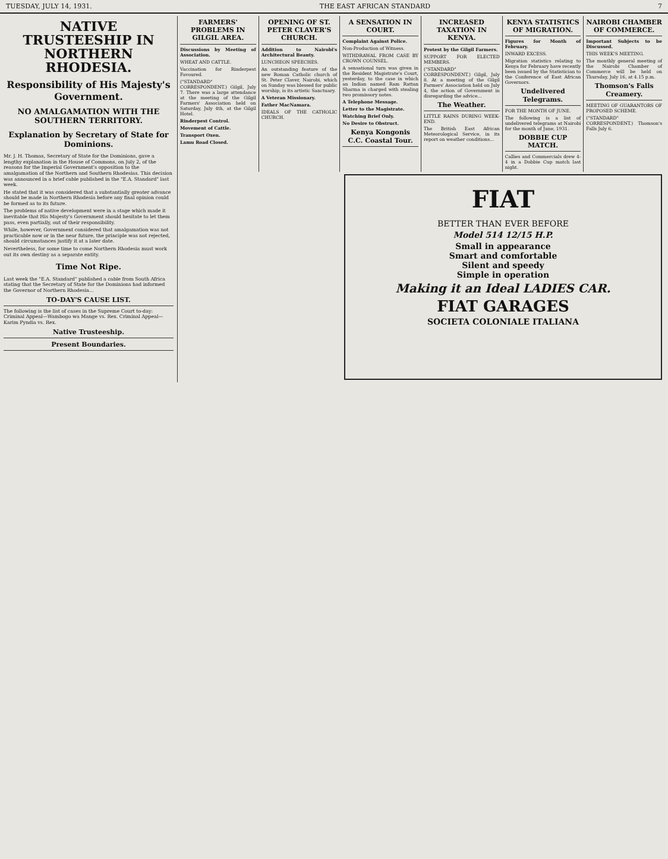TUESDAY, JULY 14, 1931. THE EAST AFRICAN STANDARD 7
NATIVE TRUSTEESHIP IN NORTHERN RHODESIA.
Responsibility of His Majesty's Government.
NO AMALGAMATION WITH THE SOUTHERN TERRITORY.
Explanation by Secretary of State for Dominions.
Mr. J. H. Thomas, Secretary of State for the Dominions, gave a lengthy explanation in the House of Commons, on July 2, of the reasons for the Imperial Government's opposition to the amalgamation of the Northern and Southern Rhodesias. This decision was announced in a brief cable published in the "E.A. Standard" last week.
He stated that it was considered that a substantially greater advance should be made in Northern Rhodesia before any final opinion could be formed as to its future.
The problems of native development were in a stage which made it inevitable that His Majesty's Government should hesitate to let them pass, even partially, out of their responsibility.
While, however, Government considered that amalgamation was not practicable now or in the near future, the principle was not rejected, should circumstances justify it at a later date.
Nevertheless, for some time to come Northern Rhodesia must work out its own destiny as a separate entity.
Time Not Ripe.
Last week the "E.A. Standard" published a cable from South Africa stating that the Secretary of State for the Dominions had informed the Governor of Northern Rhodesia...
TO-DAY'S CAUSE LIST.
The following is the list of cases in the Supreme Court to-day: Criminal Appeal—Wambogo wa Mange vs. Rex. Criminal Appeal—Karim Pyndia vs. Rex.
Native Trusteeship.
Present Boundaries.
FARMERS' PROBLEMS IN GILGIL AREA.
Discussions by Meeting of Association.
WHEAT AND CATTLE.
Vaccination for Rinderpest Favoured.
("STANDARD" CORRESPONDENT.) Gilgil, July 7. There was a large attendance at the meeting of the Gilgil Farmers' Association held on Saturday, July 4th, at the Gilgil Hotel.
Rinderpest Control.
Movement of Cattle.
Transport Oxen.
Lamu Road Closed.
OPENING OF ST. PETER CLAVER'S CHURCH.
Addition to Nairobi's Architectural Beauty.
LUNCHEON SPEECHES.
An outstanding feature of the new Roman Catholic church of St. Peter Claver, Nairobi, which on Sunday was blessed for public worship, is its artistic Sanctuary.
A Veteran Missionary.
Father MacNamara.
IDEALS OF THE CATHOLIC CHURCH.
A SENSATION IN COURT.
Complaint Against Police.
Non-Production of Witness.
WITHDRAWAL FROM CASE BY CROWN COUNSEL.
A sensational turn was given in the Resident Magistrate's Court, yesterday, to the case in which an Indian named Ram Rattan Sharma is charged with stealing two promissory notes.
A Telephone Message.
Letter to the Magistrate.
Watching Brief Only.
No Desire to Obstruct.
Kenya Kongonis C.C. Coastal Tour.
INCREASED TAXATION IN KENYA.
Protest by the Gilgil Farmers.
SUPPORT FOR ELECTED MEMBERS.
("STANDARD" CORRESPONDENT.) Gilgil, July 8. At a meeting of the Gilgil Farmers' Association held on July 4, the action of Government in disregarding the advice...
The Weather.
LITTLE RAINS DURING WEEK-END.
The British East African Meteorological Service, in its report on weather conditions...
KENYA STATISTICS OF MIGRATION.
Figures for Month of February.
INWARD EXCESS.
Migration statistics relating to Kenya for February have recently been issued by the Statistician to the Conference of East African Governors.
Undelivered Telegrams.
FOR THE MONTH OF JUNE.
The following is a list of undelivered telegrams at Nairobi for the month of June, 1931.
DOBBIE CUP MATCH.
Callies and Commercials drew 4-4 in a Dobbie Cup match last night.
NAIROBI CHAMBER OF COMMERCE.
Important Subjects to be Discussed.
THIS WEEK'S MEETING.
The monthly general meeting of the Nairobi Chamber of Commerce will be held on Thursday, July 16, at 4.15 p.m.
Thomson's Falls Creamery.
MEETING OF GUARANTORS OF PROPOSED SCHEME.
("STANDARD" CORRESPONDENT.) Thomson's Falls July 6.
FIAT
BETTER THAN EVER BEFORE
Model 514 12/15 H.P.
Small in appearance
Smart and comfortable
Silent and speedy
Simple in operation
Making it an Ideal LADIES CAR.
FIAT GARAGES
SOCIETA COLONIALE ITALIANA